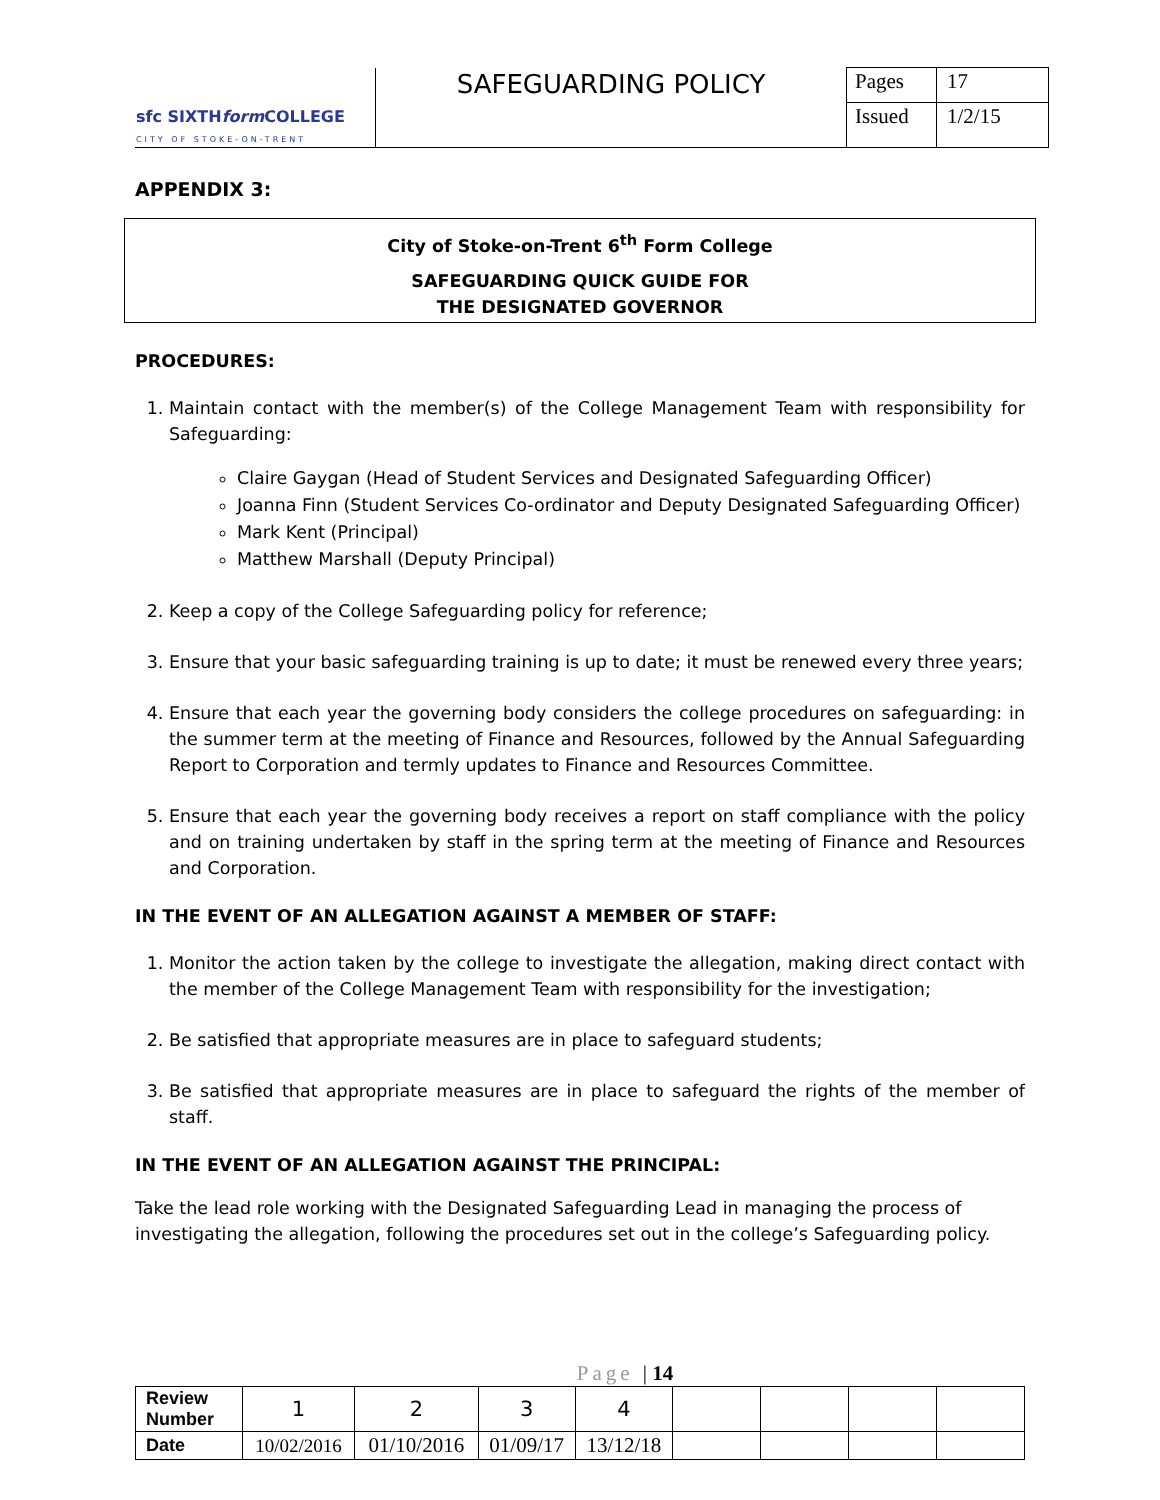| sfc SIXTH form COLLEGE CITY OF STOKE-ON-TRENT | SAFEGUARDING POLICY | Pages | 17 |
| | | Issued | 1/2/15 |
APPENDIX 3:
City of Stoke-on-Trent 6<sup>th</sup> Form College
SAFEGUARDING QUICK GUIDE FOR
THE DESIGNATED GOVERNOR
PROCEDURES:
1. Maintain contact with the member(s) of the College Management Team with responsibility for Safeguarding:
Claire Gaygan (Head of Student Services and Designated Safeguarding Officer)
Joanna Finn (Student Services Co-ordinator and Deputy Designated Safeguarding Officer)
Mark Kent (Principal)
Matthew Marshall (Deputy Principal)
2. Keep a copy of the College Safeguarding policy for reference;
3. Ensure that your basic safeguarding training is up to date; it must be renewed every three years;
4. Ensure that each year the governing body considers the college procedures on safeguarding: in the summer term at the meeting of Finance and Resources, followed by the Annual Safeguarding Report to Corporation and termly updates to Finance and Resources Committee.
5. Ensure that each year the governing body receives a report on staff compliance with the policy and on training undertaken by staff in the spring term at the meeting of Finance and Resources and Corporation.
IN THE EVENT OF AN ALLEGATION AGAINST A MEMBER OF STAFF:
1. Monitor the action taken by the college to investigate the allegation, making direct contact with the member of the College Management Team with responsibility for the investigation;
2. Be satisfied that appropriate measures are in place to safeguard students;
3. Be satisfied that appropriate measures are in place to safeguard the rights of the member of staff.
IN THE EVENT OF AN ALLEGATION AGAINST THE PRINCIPAL:
Take the lead role working with the Designated Safeguarding Lead in managing the process of investigating the allegation, following the procedures set out in the college’s Safeguarding policy.
Page | 14
| Review Number | 1 | 2 | 3 | 4 | | | | |
| Date | 10/02/2016 | 01/10/2016 | 01/09/17 | 13/12/18 | | | | |